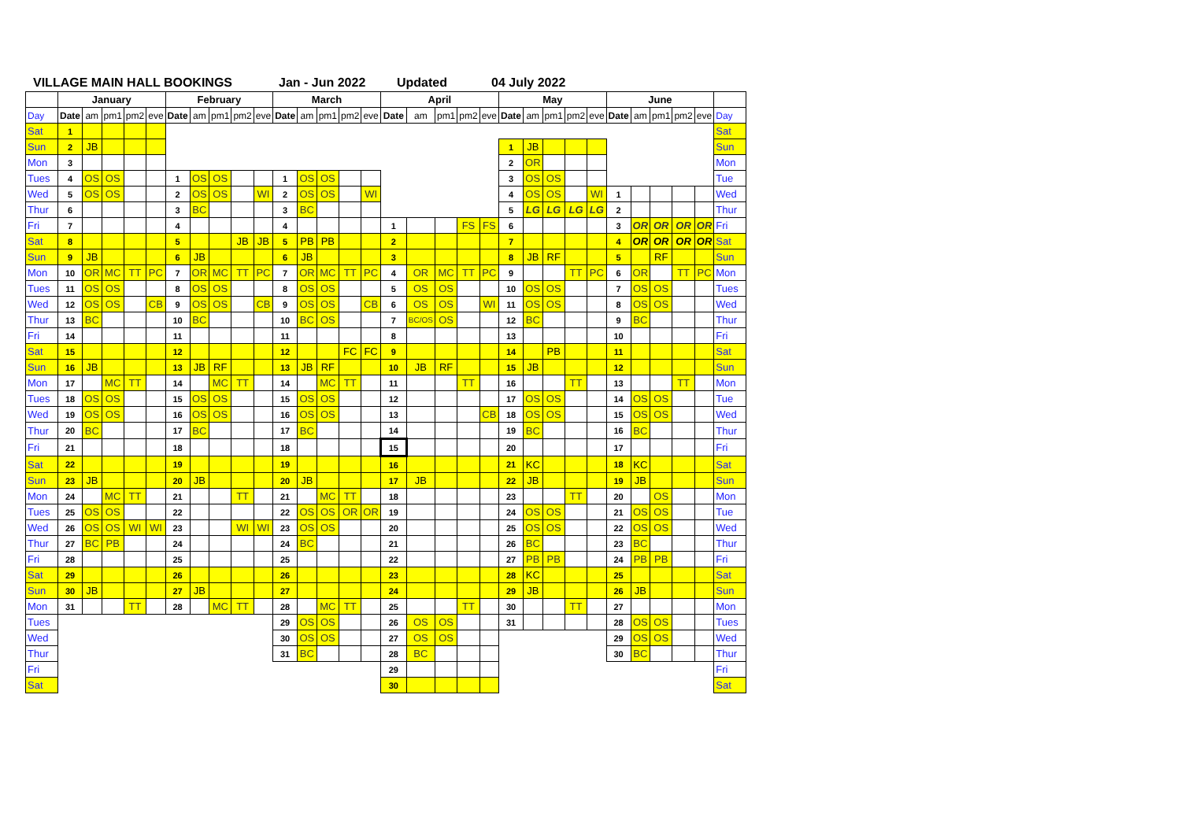VILLAGE MAIN HALL BOOKINGS Jan - Jun 2022 Updated 04 July 2022
| | January | | | | | February | | | | | March | | | | | April | | | | | May | | | | | June | | | | | |
| --- | --- | --- | --- | --- | --- | --- | --- | --- | --- | --- | --- | --- | --- | --- | --- | --- | --- | --- | --- | --- | --- | --- | --- | --- | --- | --- | --- | --- | --- | --- | --- |
| Day | Date | am | pm1 | pm2 | eve | Date | am | pm1 | pm2 | eve | Date | am | pm1 | pm2 | eve | Date | am | pm1 | pm2 | eve | Date | am | pm1 | pm2 | eve | Date | am | pm1 | pm2 | eve | Day |
| Sat | 1 | | | | | | | | | | | | | | | | | | | | | | | | | | | | | | Sat |
| Sun | 2 | JB | | | | | | | | | | | | | | | | | | | 1 | JB | | | | | | | | | Sun |
| Mon | 3 | | | | | | | | | | | | | | | | | | | | 2 | OR | | | | | | | | | Mon |
| Tues | 4 | OS | OS | | | 1 | OS | OS | | | 1 | OS | OS | | | | | | | | 3 | OS | OS | | | | | | | | Tue |
| Wed | 5 | OS | OS | | | 2 | OS | OS | | WI | 2 | OS | OS | | WI | | | | | | 4 | OS | OS | | WI | 1 | | | | | Wed |
| Thur | 6 | | | | | 3 | BC | | | | 3 | BC | | | | | | | | | 5 | LG | LG | LG | LG | 2 | | | | | Thur |
| Fri | 7 | | | | | 4 | | | | | 4 | | | | | 1 | | | FS | FS | 6 | | | | | 3 | OR | OR | OR | OR | Fri |
| Sat | 8 | | | | | 5 | | | JB | JB | 5 | PB | PB | | | 2 | | | | | 7 | | | | | 4 | OR | OR | OR | OR | Sat |
| Sun | 9 | JB | | | | 6 | JB | | | | 6 | JB | | | | 3 | | | | | 8 | JB | RF | | | 5 | | RF | | | Sun |
| Mon | 10 | OR | MC | TT | PC | 7 | OR | MC | TT | PC | 7 | OR | MC | TT | PC | 4 | OR | MC | TT | PC | 9 | | | TT | PC | 6 | OR | | TT | PC | Mon |
| Tues | 11 | OS | OS | | | 8 | OS | OS | | | 8 | OS | OS | | | 5 | OS | OS | | | 10 | OS | OS | | | 7 | OS | OS | | | Tues |
| Wed | 12 | OS | OS | | CB | 9 | OS | OS | | CB | 9 | OS | OS | | CB | 6 | OS | OS | | WI | 11 | OS | OS | | | 8 | OS | OS | | | Wed |
| Thur | 13 | BC | | | | 10 | BC | | | | 10 | BC | OS | | | 7 | BC/OS | OS | | | 12 | BC | | | | 9 | BC | | | | Thur |
| Fri | 14 | | | | | 11 | | | | | 11 | | | | | 8 | | | | | 13 | | | | | 10 | | | | | Fri |
| Sat | 15 | | | | | 12 | | | | | 12 | | | FC | FC | 9 | | | | | 14 | | PB | | | 11 | | | | | Sat |
| Sun | 16 | JB | | | | 13 | JB | RF | | | 13 | JB | RF | | | 10 | JB | RF | | | 15 | JB | | | | 12 | | | | | Sun |
| Mon | 17 | | MC | TT | | 14 | | MC | TT | | 14 | | MC | TT | | 11 | | | TT | | 16 | | | TT | | 13 | | | TT | | Mon |
| Tues | 18 | OS | OS | | | 15 | OS | OS | | | 15 | OS | OS | | | 12 | | | | | 17 | OS | OS | | | 14 | OS | OS | | | Tue |
| Wed | 19 | OS | OS | | | 16 | OS | OS | | | 16 | OS | OS | | | 13 | | | | CB | 18 | OS | OS | | | 15 | OS | OS | | | Wed |
| Thur | 20 | BC | | | | 17 | BC | | | | 17 | BC | | | | 14 | | | | | 19 | BC | | | | 16 | BC | | | | Thur |
| Fri | 21 | | | | | 18 | | | | | 18 | | | | | 15 | | | | | 20 | | | | | 17 | | | | | Fri |
| Sat | 22 | | | | | 19 | | | | | 19 | | | | | 16 | | | | | 21 | KC | | | | 18 | KC | | | | Sat |
| Sun | 23 | JB | | | | 20 | JB | | | | 20 | JB | | | | 17 | JB | | | | 22 | JB | | | | 19 | JB | | | | Sun |
| Mon | 24 | | MC | TT | | 21 | | | TT | | 21 | | MC | TT | | 18 | | | | | 23 | | | TT | | 20 | | OS | | | Mon |
| Tues | 25 | OS | OS | | | 22 | | | | | 22 | OS | OS | OR | OR | 19 | | | | | 24 | OS | OS | | | 21 | OS | OS | | | Tue |
| Wed | 26 | OS | OS | WI | WI | 23 | | | WI | WI | 23 | OS | OS | | | 20 | | | | | 25 | OS | OS | | | 22 | OS | OS | | | Wed |
| Thur | 27 | BC | PB | | | 24 | | | | | 24 | BC | | | | 21 | | | | | 26 | BC | | | | 23 | BC | | | | Thur |
| Fri | 28 | | | | | 25 | | | | | 25 | | | | | 22 | | | | | 27 | PB | PB | | | 24 | PB | PB | | | Fri |
| Sat | 29 | | | | | 26 | | | | | 26 | | | | | 23 | | | | | 28 | KC | | | | 25 | | | | | Sat |
| Sun | 30 | JB | | | | 27 | JB | | | | 27 | | | | | 24 | | | | | 29 | JB | | | | 26 | JB | | | | Sun |
| Mon | 31 | | | TT | | 28 | | MC | TT | | 28 | | MC | TT | | 25 | | | TT | | 30 | | | TT | | 27 | | | | | Mon |
| Tues | | | | | | | | | | | 29 | OS | OS | | | 26 | OS | OS | | | 31 | | | | | 28 | OS | OS | | | Tues |
| Wed | | | | | | | | | | | 30 | OS | OS | | | 27 | OS | OS | | | | | | | | 29 | OS | OS | | | Wed |
| Thur | | | | | | | | | | | 31 | BC | | | | 28 | BC | | | | | | | | | 30 | BC | | | | Thur |
| Fri | | | | | | | | | | | | | | | | 29 | | | | | | | | | | | | | | | Fri |
| Sat | | | | | | | | | | | | | | | | 30 | | | | | | | | | | | | | | | Sat |